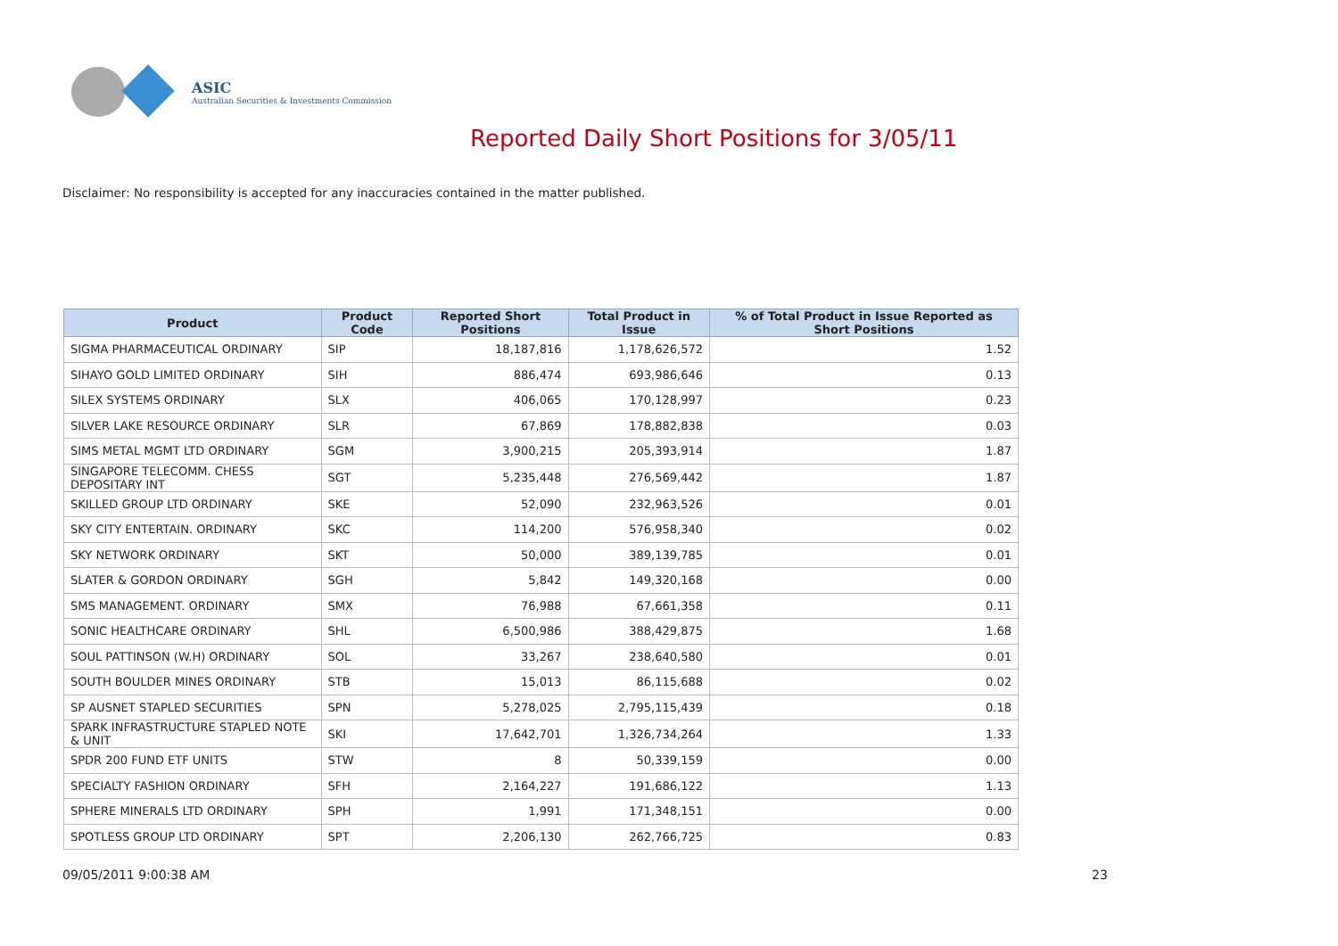ASIC
Australian Securities & Investments Commission
Reported Daily Short Positions for 3/05/11
Disclaimer: No responsibility is accepted for any inaccuracies contained in the matter published.
| Product | Product Code | Reported Short Positions | Total Product in Issue | % of Total Product in Issue Reported as Short Positions |
| --- | --- | --- | --- | --- |
| SIGMA PHARMACEUTICAL ORDINARY | SIP | 18,187,816 | 1,178,626,572 | 1.52 |
| SIHAYO GOLD LIMITED ORDINARY | SIH | 886,474 | 693,986,646 | 0.13 |
| SILEX SYSTEMS ORDINARY | SLX | 406,065 | 170,128,997 | 0.23 |
| SILVER LAKE RESOURCE ORDINARY | SLR | 67,869 | 178,882,838 | 0.03 |
| SIMS METAL MGMT LTD ORDINARY | SGM | 3,900,215 | 205,393,914 | 1.87 |
| SINGAPORE TELECOMM. CHESS DEPOSITARY INT | SGT | 5,235,448 | 276,569,442 | 1.87 |
| SKILLED GROUP LTD ORDINARY | SKE | 52,090 | 232,963,526 | 0.01 |
| SKY CITY ENTERTAIN. ORDINARY | SKC | 114,200 | 576,958,340 | 0.02 |
| SKY NETWORK ORDINARY | SKT | 50,000 | 389,139,785 | 0.01 |
| SLATER & GORDON ORDINARY | SGH | 5,842 | 149,320,168 | 0.00 |
| SMS MANAGEMENT. ORDINARY | SMX | 76,988 | 67,661,358 | 0.11 |
| SONIC HEALTHCARE ORDINARY | SHL | 6,500,986 | 388,429,875 | 1.68 |
| SOUL PATTINSON (W.H) ORDINARY | SOL | 33,267 | 238,640,580 | 0.01 |
| SOUTH BOULDER MINES ORDINARY | STB | 15,013 | 86,115,688 | 0.02 |
| SP AUSNET STAPLED SECURITIES | SPN | 5,278,025 | 2,795,115,439 | 0.18 |
| SPARK INFRASTRUCTURE STAPLED NOTE & UNIT | SKI | 17,642,701 | 1,326,734,264 | 1.33 |
| SPDR 200 FUND ETF UNITS | STW | 8 | 50,339,159 | 0.00 |
| SPECIALTY FASHION ORDINARY | SFH | 2,164,227 | 191,686,122 | 1.13 |
| SPHERE MINERALS LTD ORDINARY | SPH | 1,991 | 171,348,151 | 0.00 |
| SPOTLESS GROUP LTD ORDINARY | SPT | 2,206,130 | 262,766,725 | 0.83 |
09/05/2011 9:00:38 AM 23